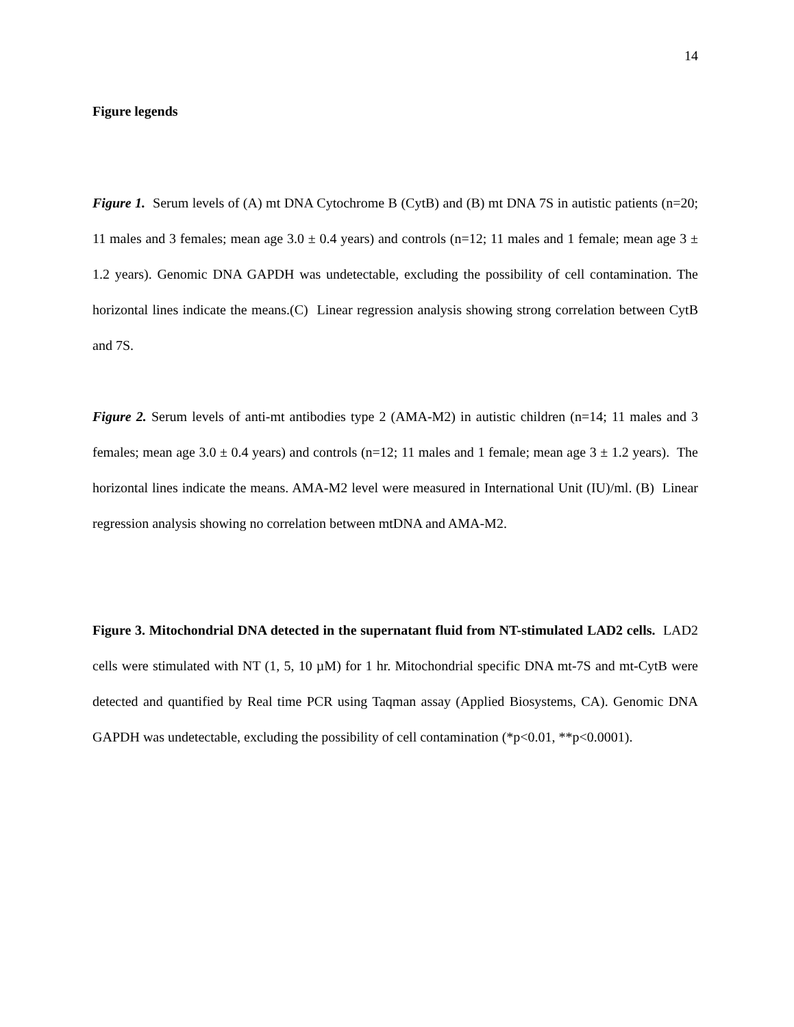14
Figure legends
Figure 1. Serum levels of (A) mt DNA Cytochrome B (CytB) and (B) mt DNA 7S in autistic patients (n=20; 11 males and 3 females; mean age 3.0 ± 0.4 years) and controls (n=12; 11 males and 1 female; mean age 3 ± 1.2 years). Genomic DNA GAPDH was undetectable, excluding the possibility of cell contamination. The horizontal lines indicate the means.(C) Linear regression analysis showing strong correlation between CytB and 7S.
Figure 2. Serum levels of anti-mt antibodies type 2 (AMA-M2) in autistic children (n=14; 11 males and 3 females; mean age 3.0 ± 0.4 years) and controls (n=12; 11 males and 1 female; mean age 3 ± 1.2 years). The horizontal lines indicate the means. AMA-M2 level were measured in International Unit (IU)/ml. (B) Linear regression analysis showing no correlation between mtDNA and AMA-M2.
Figure 3. Mitochondrial DNA detected in the supernatant fluid from NT-stimulated LAD2 cells. LAD2 cells were stimulated with NT (1, 5, 10 µM) for 1 hr. Mitochondrial specific DNA mt-7S and mt-CytB were detected and quantified by Real time PCR using Taqman assay (Applied Biosystems, CA). Genomic DNA GAPDH was undetectable, excluding the possibility of cell contamination (*p<0.01, **p<0.0001).